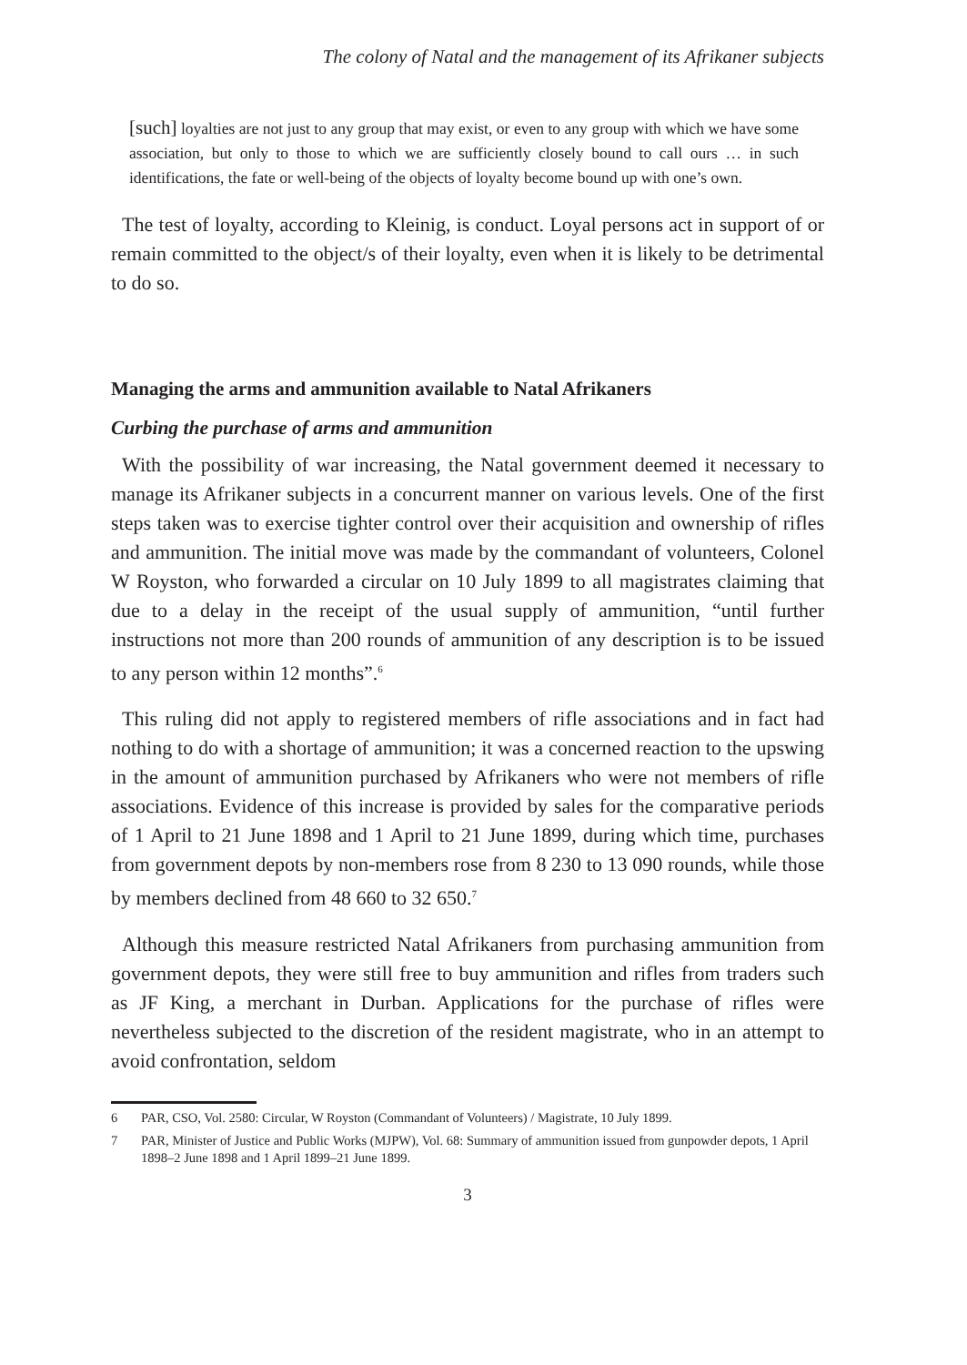The colony of Natal and the management of its Afrikaner subjects
[such] loyalties are not just to any group that may exist, or even to any group with which we have some association, but only to those to which we are sufficiently closely bound to call ours … in such identifications, the fate or well-being of the objects of loyalty become bound up with one’s own.
The test of loyalty, according to Kleinig, is conduct. Loyal persons act in support of or remain committed to the object/s of their loyalty, even when it is likely to be detrimental to do so.
Managing the arms and ammunition available to Natal Afrikaners
Curbing the purchase of arms and ammunition
With the possibility of war increasing, the Natal government deemed it necessary to manage its Afrikaner subjects in a concurrent manner on various levels. One of the first steps taken was to exercise tighter control over their acquisition and ownership of rifles and ammunition. The initial move was made by the commandant of volunteers, Colonel W Royston, who forwarded a circular on 10 July 1899 to all magistrates claiming that due to a delay in the receipt of the usual supply of ammunition, “until further instructions not more than 200 rounds of ammunition of any description is to be issued to any person within 12 months”.<sup>6</sup>
This ruling did not apply to registered members of rifle associations and in fact had nothing to do with a shortage of ammunition; it was a concerned reaction to the upswing in the amount of ammunition purchased by Afrikaners who were not members of rifle associations. Evidence of this increase is provided by sales for the comparative periods of 1 April to 21 June 1898 and 1 April to 21 June 1899, during which time, purchases from government depots by non-members rose from 8 230 to 13 090 rounds, while those by members declined from 48 660 to 32 650.<sup>7</sup>
Although this measure restricted Natal Afrikaners from purchasing ammunition from government depots, they were still free to buy ammunition and rifles from traders such as JF King, a merchant in Durban. Applications for the purchase of rifles were nevertheless subjected to the discretion of the resident magistrate, who in an attempt to avoid confrontation, seldom
6 PAR, CSO, Vol. 2580: Circular, W Royston (Commandant of Volunteers) / Magistrate, 10 July 1899.
7 PAR, Minister of Justice and Public Works (MJPW), Vol. 68: Summary of ammunition issued from gunpowder depots, 1 April 1898–2 June 1898 and 1 April 1899–21 June 1899.
3